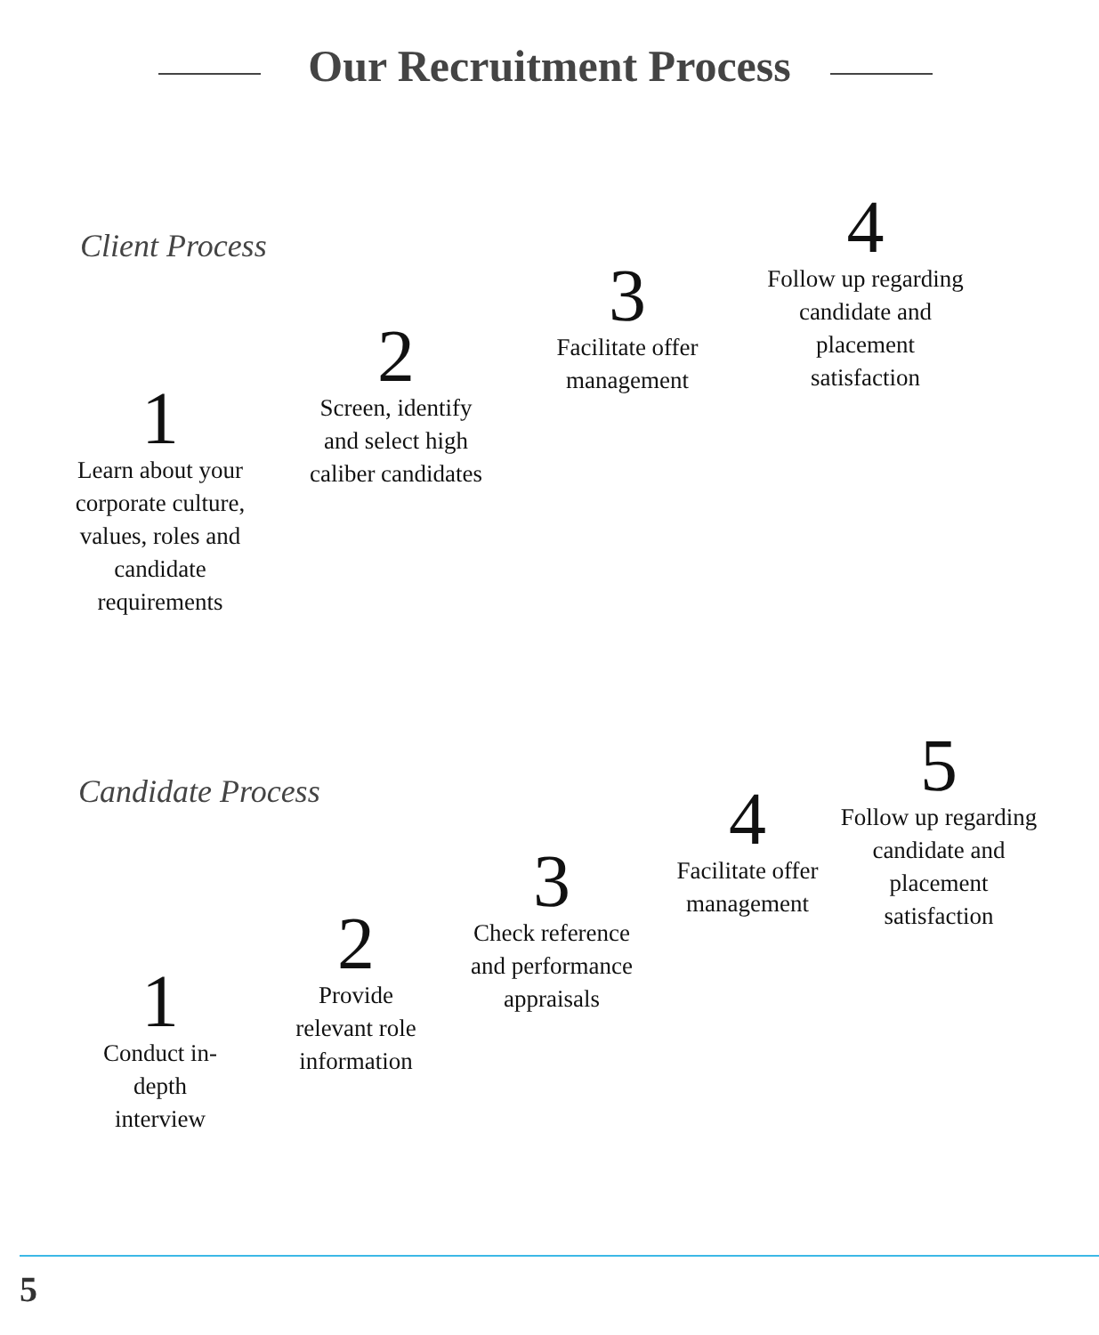Our Recruitment Process
Client Process
1
Learn about your corporate culture, values, roles and candidate requirements
2
Screen, identify and select high caliber candidates
3
Facilitate offer management
4
Follow up regarding candidate and placement satisfaction
Candidate Process
1
Conduct in-depth interview
2
Provide relevant role information
3
Check reference and performance appraisals
4
Facilitate offer management
5
Follow up regarding candidate and placement satisfaction
5